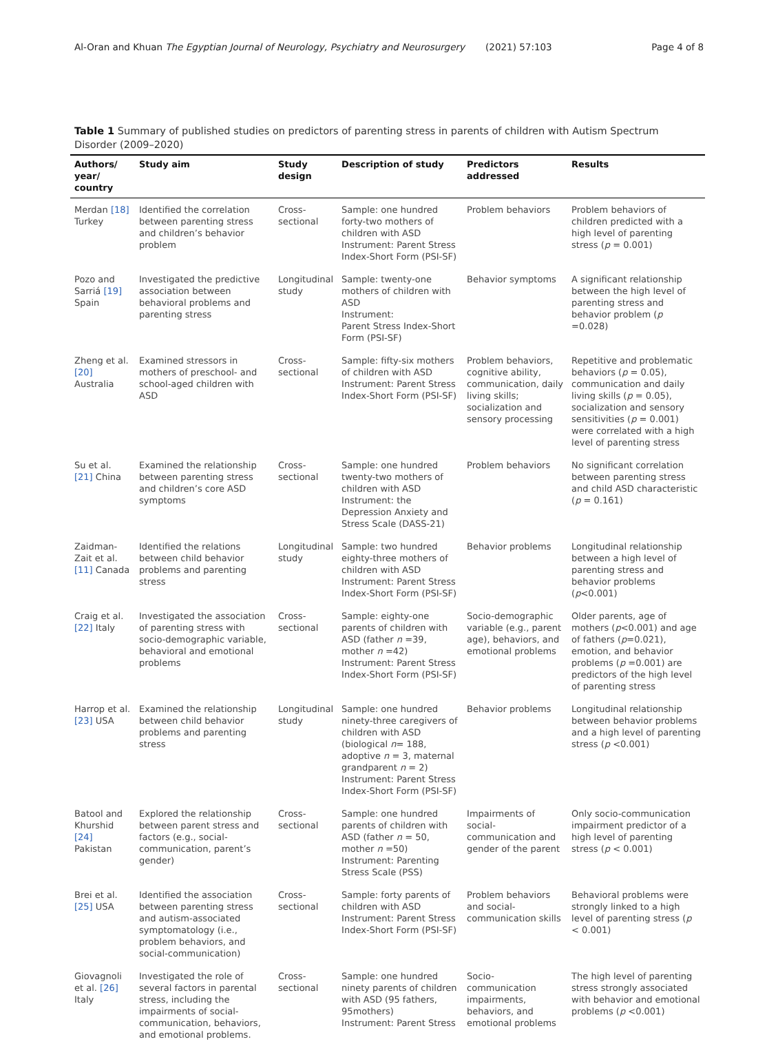Al-Oran and Khuan The Egyptian Journal of Neurology, Psychiatry and Neurosurgery (2021) 57:103
Page 4 of 8
Table 1 Summary of published studies on predictors of parenting stress in parents of children with Autism Spectrum Disorder (2009–2020)
| Authors/ year/ country | Study aim | Study design | Description of study | Predictors addressed | Results |
| --- | --- | --- | --- | --- | --- |
| Merdan [18] Turkey | Identified the correlation between parenting stress and children’s behavior problem | Cross-sectional | Sample: one hundred forty-two mothers of children with ASD Instrument: Parent Stress Index-Short Form (PSI-SF) | Problem behaviors | Problem behaviors of children predicted with a high level of parenting stress ( p = 0.001) |
| Pozo and Sarriá [19] Spain | Investigated the predictive association between behavioral problems and parenting stress | Longitudinal study | Sample: twenty-one mothers of children with ASD Instrument: Parent Stress Index-Short Form (PSI-SF) | Behavior symptoms | A significant relationship between the high level of parenting stress and behavior problem ( p =0.028) |
| Zheng et al. [20] Australia | Examined stressors in mothers of preschool- and school-aged children with ASD | Cross-sectional | Sample: fifty-six mothers of children with ASD Instrument: Parent Stress Index-Short Form (PSI-SF) | Problem behaviors, cognitive ability, communication, daily living skills; socialization and sensory processing | Repetitive and problematic behaviors ( p = 0.05), communication and daily living skills ( p = 0.05), socialization and sensory sensitivities ( p = 0.001) were correlated with a high level of parenting stress |
| Su et al. [21] China | Examined the relationship between parenting stress and children’s core ASD symptoms | Cross-sectional | Sample: one hundred twenty-two mothers of children with ASD Instrument: the Depression Anxiety and Stress Scale (DASS-21) | Problem behaviors | No significant correlation between parenting stress and child ASD characteristic ( p = 0.161) |
| Zaidman-Zait et al. [11] Canada | Identified the relations between child behavior problems and parenting stress | Longitudinal study | Sample: two hundred eighty-three mothers of children with ASD Instrument: Parent Stress Index-Short Form (PSI-SF) | Behavior problems | Longitudinal relationship between a high level of parenting stress and behavior problems ( p <0.001) |
| Craig et al. [22] Italy | Investigated the association of parenting stress with socio-demographic variable, behavioral and emotional problems | Cross-sectional | Sample: eighty-one parents of children with ASD (father n =39, mother n =42) Instrument: Parent Stress Index-Short Form (PSI-SF) | Socio-demographic variable (e.g., parent age), behaviors, and emotional problems | Older parents, age of mothers ( p <0.001) and age of fathers ( p =0.021), emotion, and behavior problems ( p =0.001) are predictors of the high level of parenting stress |
| Harrop et al. [23] USA | Examined the relationship between child behavior problems and parenting stress | Longitudinal study | Sample: one hundred ninety-three caregivers of children with ASD (biological n = 188, adoptive n = 3, maternal grandparent n = 2) Instrument: Parent Stress Index-Short Form (PSI-SF) | Behavior problems | Longitudinal relationship between behavior problems and a high level of parenting stress ( p <0.001) |
| Batool and Khurshid [24] Pakistan | Explored the relationship between parent stress and factors (e.g., social-communication, parent’s gender) | Cross-sectional | Sample: one hundred parents of children with ASD (father n = 50, mother n =50) Instrument: Parenting Stress Scale (PSS) | Impairments of social-communication and gender of the parent | Only socio-communication impairment predictor of a high level of parenting stress ( p < 0.001) |
| Brei et al. [25] USA | Identified the association between parenting stress and autism-associated symptomatology (i.e., problem behaviors, and social-communication) | Cross-sectional | Sample: forty parents of children with ASD Instrument: Parent Stress Index-Short Form (PSI-SF) | Problem behaviors and social-communication skills | Behavioral problems were strongly linked to a high level of parenting stress ( p < 0.001) |
| Giovagnoli et al. [26] Italy | Investigated the role of several factors in parental stress, including the impairments of social-communication, behaviors, and emotional problems. | Cross-sectional | Sample: one hundred ninety parents of children with ASD (95 fathers, 95mothers) Instrument: Parent Stress | Socio-communication impairments, behaviors, and emotional problems | The high level of parenting stress strongly associated with behavior and emotional problems ( p <0.001) |